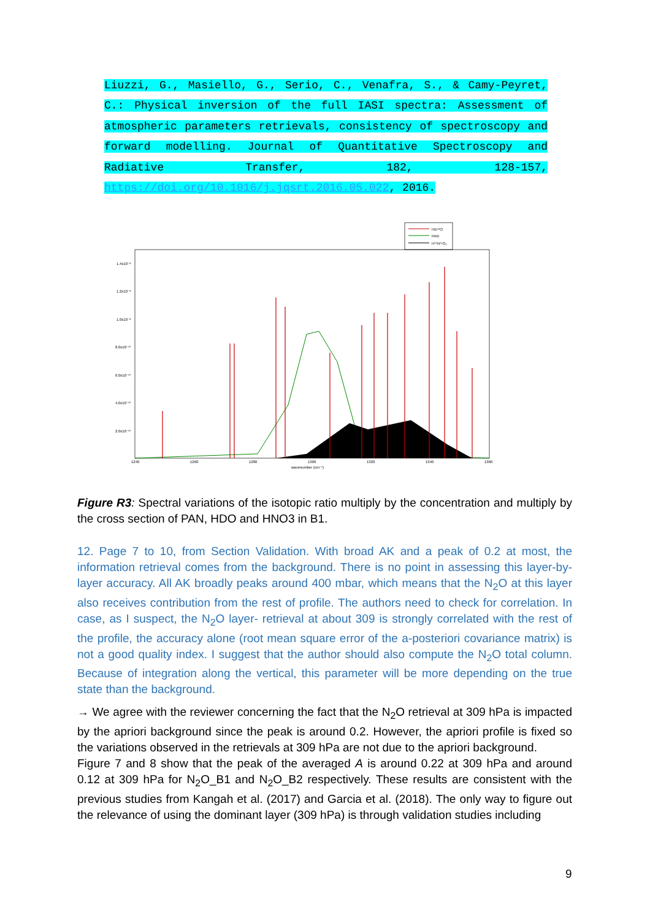Liuzzi, G., Masiello, G., Serio, C., Venafra, S., & Camy-Peyret, C.: Physical inversion of the full IASI spectra: Assessment of atmospheric parameters retrievals, consistency of spectroscopy and forward modelling. Journal of Quantitative Spectroscopy and Radiative Transfer, 182, 128-157, https://doi.org/10.1016/j.jqsrt.2016.05.022, 2016.
HD¹⁸O
PAN
H¹⁴N¹⁶O₃
1.4x10⁻⁸
1.2x10⁻⁸
1.0x10⁻⁸
8.0x10⁻¹⁰
6.0x10⁻¹⁰
4.0x10⁻¹⁰
2.0x10⁻¹⁰
1240
1260
1280
1300
1320
1340
1360
wavenumber (cm⁻¹)
Figure R3: Spectral variations of the isotopic ratio multiply by the concentration and multiply by the cross section of PAN, HDO and HNO3 in B1.
12. Page 7 to 10, from Section Validation. With broad AK and a peak of 0.2 at most, the information retrieval comes from the background. There is no point in assessing this layer-by-layer accuracy. All AK broadly peaks around 400 mbar, which means that the N<sub>2</sub>O at this layer also receives contribution from the rest of profile. The authors need to check for correlation. In case, as I suspect, the N<sub>2</sub>O layer- retrieval at about 309 is strongly correlated with the rest of the profile, the accuracy alone (root mean square error of the a-posteriori covariance matrix) is not a good quality index. I suggest that the author should also compute the N<sub>2</sub>O total column. Because of integration along the vertical, this parameter will be more depending on the true state than the background.
→ We agree with the reviewer concerning the fact that the N<sub>2</sub>O retrieval at 309 hPa is impacted by the apriori background since the peak is around 0.2. However, the apriori profile is fixed so the variations observed in the retrievals at 309 hPa are not due to the apriori background.
Figure 7 and 8 show that the peak of the averaged A is around 0.22 at 309 hPa and around 0.12 at 309 hPa for N<sub>2</sub>O_B1 and N<sub>2</sub>O_B2 respectively. These results are consistent with the previous studies from Kangah et al. (2017) and Garcia et al. (2018). The only way to figure out the relevance of using the dominant layer (309 hPa) is through validation studies including
9